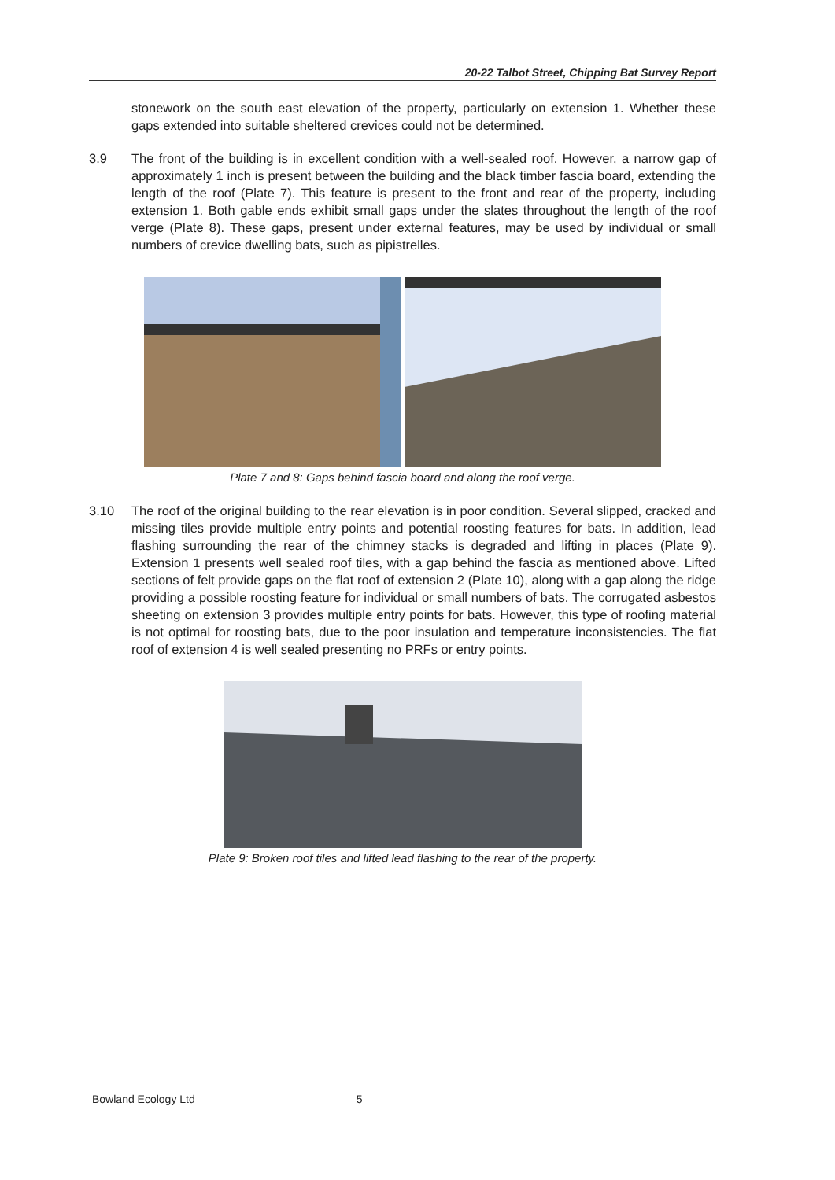20-22 Talbot Street, Chipping Bat Survey Report
stonework on the south east elevation of the property, particularly on extension 1. Whether these gaps extended into suitable sheltered crevices could not be determined.
3.9 The front of the building is in excellent condition with a well-sealed roof. However, a narrow gap of approximately 1 inch is present between the building and the black timber fascia board, extending the length of the roof (Plate 7). This feature is present to the front and rear of the property, including extension 1. Both gable ends exhibit small gaps under the slates throughout the length of the roof verge (Plate 8). These gaps, present under external features, may be used by individual or small numbers of crevice dwelling bats, such as pipistrelles.
Plate 7 and 8: Gaps behind fascia board and along the roof verge.
3.10 The roof of the original building to the rear elevation is in poor condition. Several slipped, cracked and missing tiles provide multiple entry points and potential roosting features for bats. In addition, lead flashing surrounding the rear of the chimney stacks is degraded and lifting in places (Plate 9). Extension 1 presents well sealed roof tiles, with a gap behind the fascia as mentioned above. Lifted sections of felt provide gaps on the flat roof of extension 2 (Plate 10), along with a gap along the ridge providing a possible roosting feature for individual or small numbers of bats. The corrugated asbestos sheeting on extension 3 provides multiple entry points for bats. However, this type of roofing material is not optimal for roosting bats, due to the poor insulation and temperature inconsistencies. The flat roof of extension 4 is well sealed presenting no PRFs or entry points.
Plate 9: Broken roof tiles and lifted lead flashing to the rear of the property.
Bowland Ecology Ltd 5